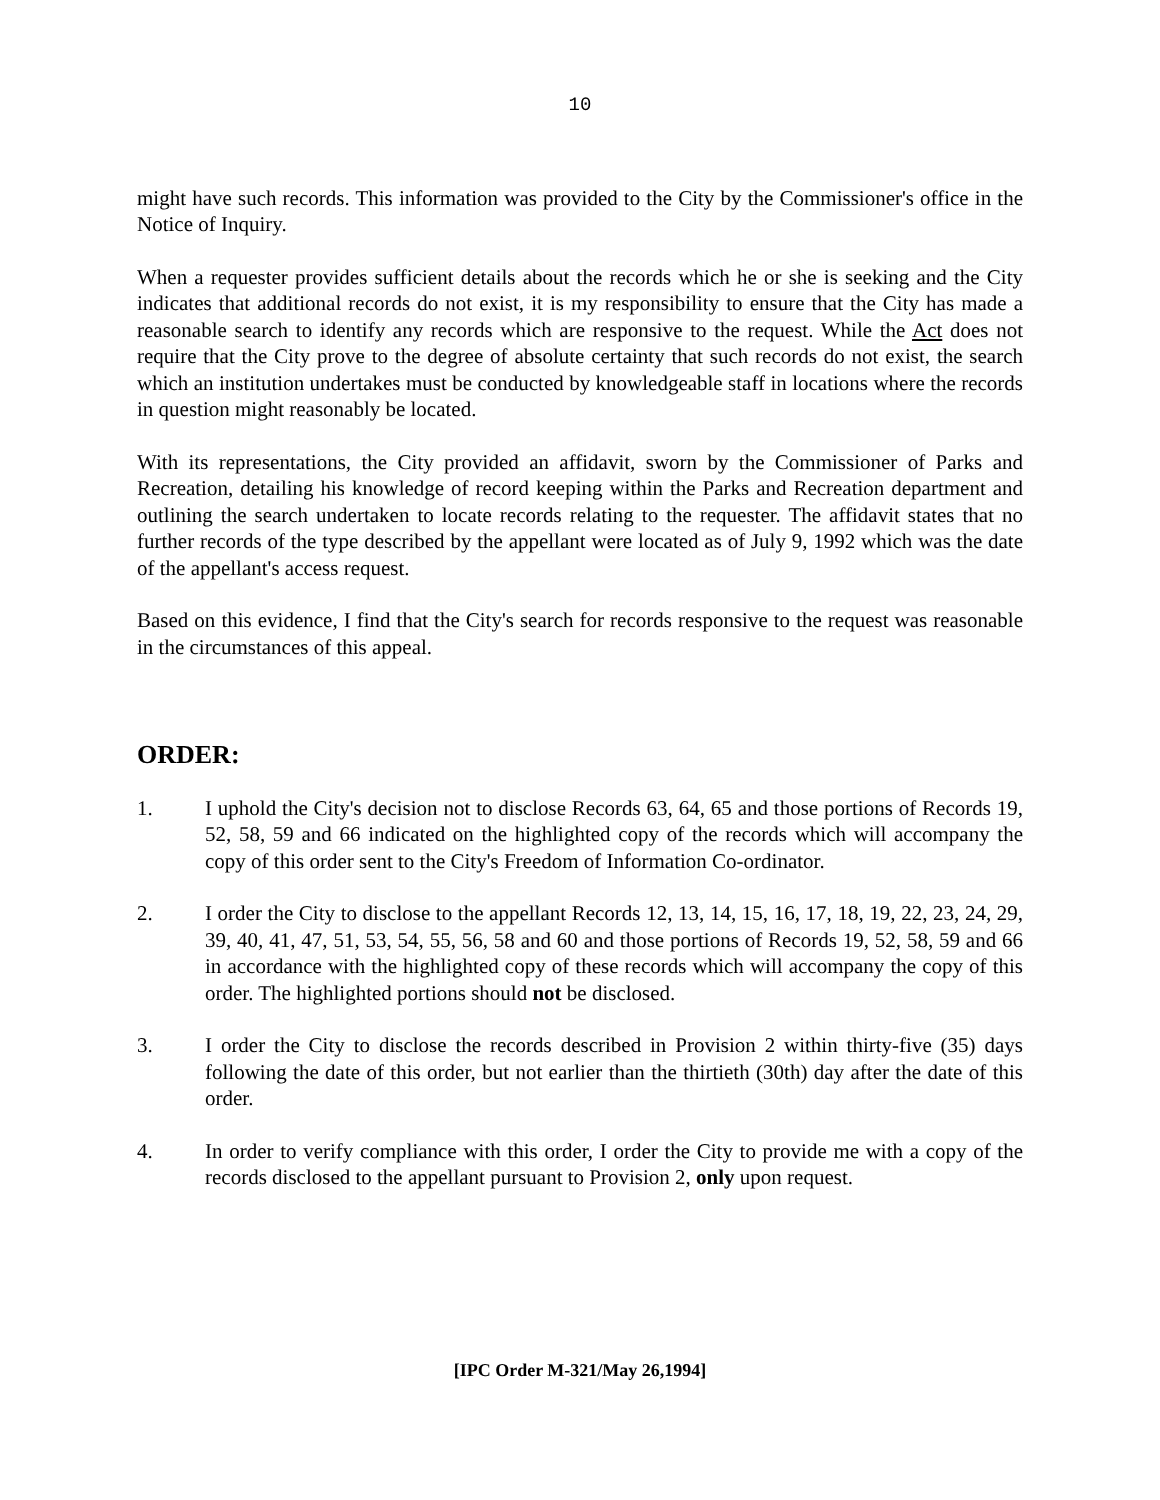10
might have such records. This information was provided to the City by the Commissioner's office in the Notice of Inquiry.
When a requester provides sufficient details about the records which he or she is seeking and the City indicates that additional records do not exist, it is my responsibility to ensure that the City has made a reasonable search to identify any records which are responsive to the request. While the Act does not require that the City prove to the degree of absolute certainty that such records do not exist, the search which an institution undertakes must be conducted by knowledgeable staff in locations where the records in question might reasonably be located.
With its representations, the City provided an affidavit, sworn by the Commissioner of Parks and Recreation, detailing his knowledge of record keeping within the Parks and Recreation department and outlining the search undertaken to locate records relating to the requester. The affidavit states that no further records of the type described by the appellant were located as of July 9, 1992 which was the date of the appellant's access request.
Based on this evidence, I find that the City's search for records responsive to the request was reasonable in the circumstances of this appeal.
ORDER:
1. I uphold the City's decision not to disclose Records 63, 64, 65 and those portions of Records 19, 52, 58, 59 and 66 indicated on the highlighted copy of the records which will accompany the copy of this order sent to the City's Freedom of Information Co-ordinator.
2. I order the City to disclose to the appellant Records 12, 13, 14, 15, 16, 17, 18, 19, 22, 23, 24, 29, 39, 40, 41, 47, 51, 53, 54, 55, 56, 58 and 60 and those portions of Records 19, 52, 58, 59 and 66 in accordance with the highlighted copy of these records which will accompany the copy of this order. The highlighted portions should not be disclosed.
3. I order the City to disclose the records described in Provision 2 within thirty-five (35) days following the date of this order, but not earlier than the thirtieth (30th) day after the date of this order.
4. In order to verify compliance with this order, I order the City to provide me with a copy of the records disclosed to the appellant pursuant to Provision 2, only upon request.
[IPC Order M-321/May 26,1994]